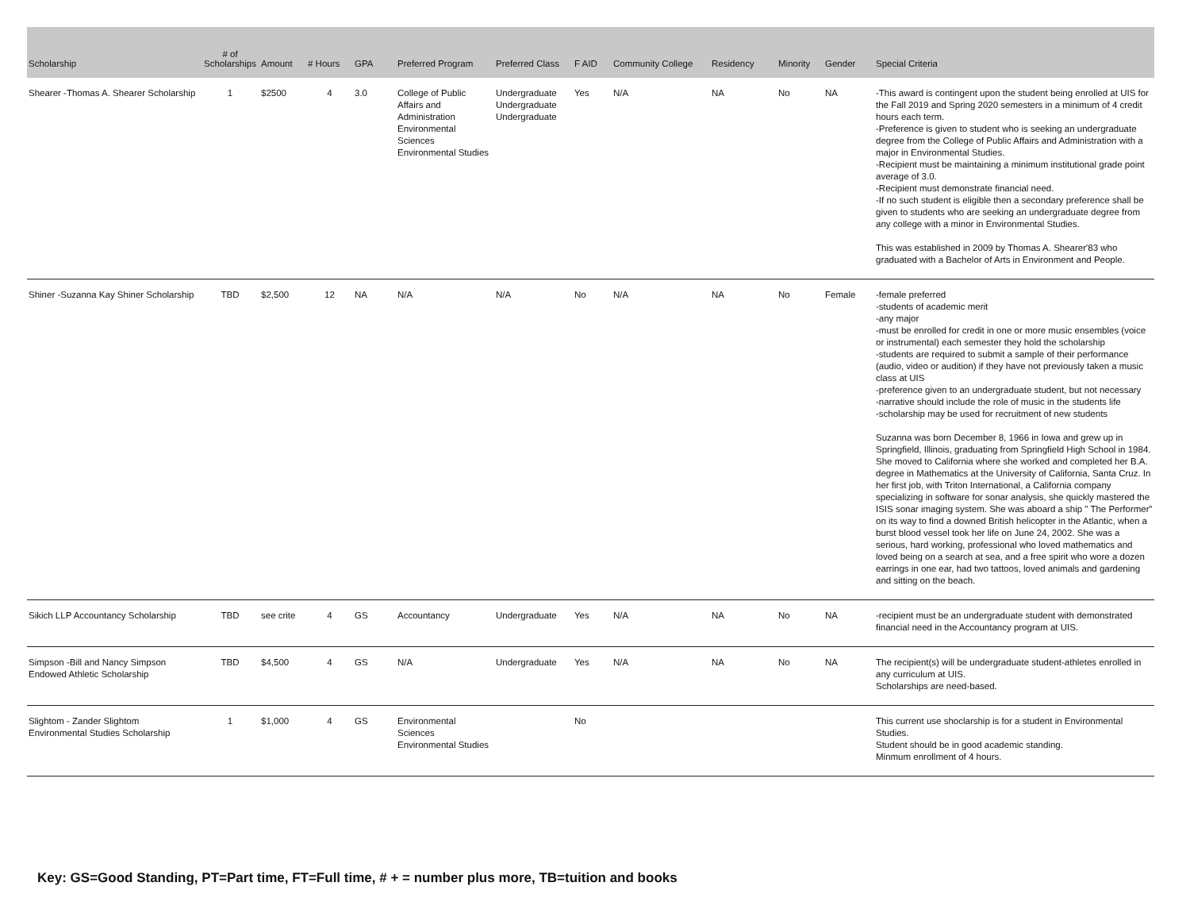| Scholarship | # of Scholarships | Amount | # Hours | GPA | Preferred Program | Preferred Class | F AID | Community College | Residency | Minority | Gender | Special Criteria |
| --- | --- | --- | --- | --- | --- | --- | --- | --- | --- | --- | --- | --- |
| Shearer -Thomas A. Shearer Scholarship | 1 | $2500 | 4 | 3.0 | College of Public Affairs and Administration Environmental Sciences Environmental Studies | Undergraduate Undergraduate Undergraduate | Yes | N/A | NA | No | NA | -This award is contingent upon the student being enrolled at UIS for the Fall 2019 and Spring 2020 semesters in a minimum of 4 credit hours each term. -Preference is given to student who is seeking an undergraduate degree from the College of Public Affairs and Administration with a major in Environmental Studies. -Recipient must be maintaining a minimum institutional grade point average of 3.0. -Recipient must demonstrate financial need. -If no such student is eligible then a secondary preference shall be given to students who are seeking an undergraduate degree from any college with a minor in Environmental Studies. This was established in 2009 by Thomas A. Shearer'83 who graduated with a Bachelor of Arts in Environment and People. |
| Shiner -Suzanna Kay Shiner Scholarship | TBD | $2,500 | 12 | NA | N/A | N/A | No | N/A | NA | No | Female | -female preferred -students of academic merit -any major -must be enrolled for credit in one or more music ensembles (voice or instrumental) each semester they hold the scholarship -students are required to submit a sample of their performance (audio, video or audition) if they have not previously taken a music class at UIS -preference given to an undergraduate student, but not necessary -narrative should include the role of music in the students life -scholarship may be used for recruitment of new students Suzanna was born December 8, 1966 in Iowa and grew up in Springfield, Illinois, graduating from Springfield High School in 1984. She moved to California where she worked and completed her B.A. degree in Mathematics at the University of California, Santa Cruz. In her first job, with Triton International, a California company specializing in software for sonar analysis, she quickly mastered the ISIS sonar imaging system. She was aboard a ship " The Performer" on its way to find a downed British helicopter in the Atlantic, when a burst blood vessel took her life on June 24, 2002. She was a serious, hard working, professional who loved mathematics and loved being on a search at sea, and a free spirit who wore a dozen earrings in one ear, had two tattoos, loved animals and gardening and sitting on the beach. |
| Sikich LLP Accountancy Scholarship | TBD | see crite | 4 | GS | Accountancy | Undergraduate | Yes | N/A | NA | No | NA | -recipient must be an undergraduate student with demonstrated financial need in the Accountancy program at UIS. |
| Simpson -Bill and Nancy Simpson Endowed Athletic Scholarship | TBD | $4,500 | 4 | GS | N/A | Undergraduate | Yes | N/A | NA | No | NA | The recipient(s) will be undergraduate student-athletes enrolled in any curriculum at UIS. Scholarships are need-based. |
| Slightom - Zander Slightom Environmental Studies Scholarship | 1 | $1,000 | 4 | GS | Environmental Sciences Environmental Studies | | No | | | | | This current use shoclarship is for a student in Environmental Studies. Student should be in good academic standing. Minmum enrollment of 4 hours. |
Key: GS=Good Standing, PT=Part time, FT=Full time, # + = number plus more, TB=tuition and books